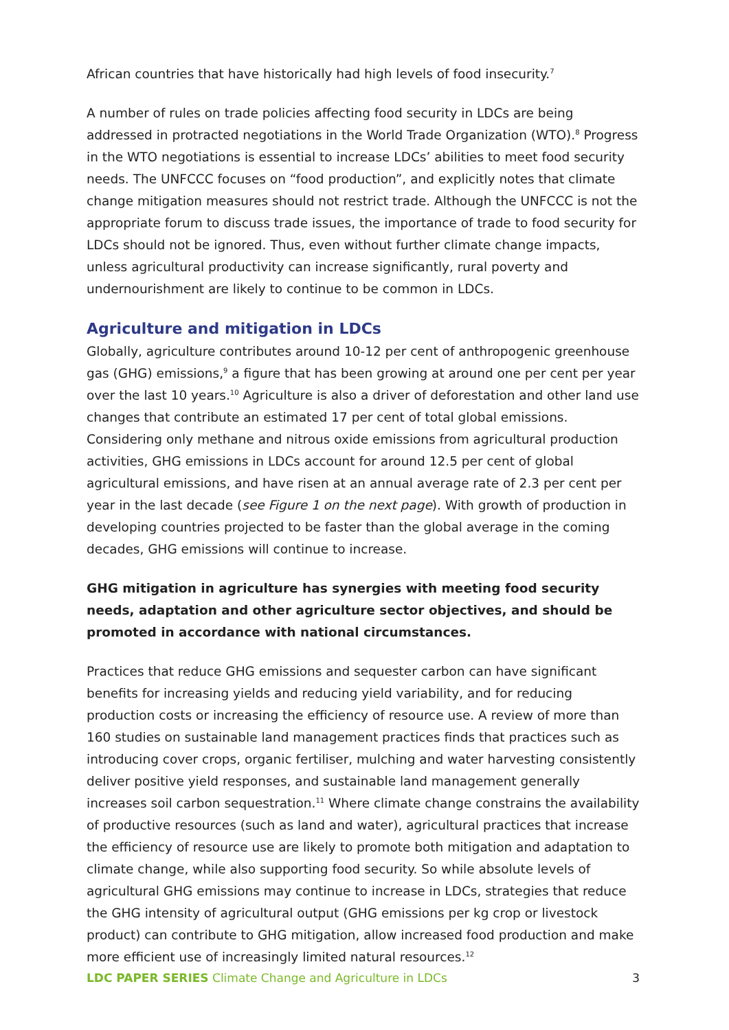African countries that have historically had high levels of food insecurity.<sup>7</sup>
A number of rules on trade policies affecting food security in LDCs are being addressed in protracted negotiations in the World Trade Organization (WTO).<sup>8</sup> Progress in the WTO negotiations is essential to increase LDCs’ abilities to meet food security needs. The UNFCCC focuses on “food production”, and explicitly notes that climate change mitigation measures should not restrict trade. Although the UNFCCC is not the appropriate forum to discuss trade issues, the importance of trade to food security for LDCs should not be ignored. Thus, even without further climate change impacts, unless agricultural productivity can increase significantly, rural poverty and undernourishment are likely to continue to be common in LDCs.
Agriculture and mitigation in LDCs
Globally, agriculture contributes around 10-12 per cent of anthropogenic greenhouse gas (GHG) emissions,<sup>9</sup> a figure that has been growing at around one per cent per year over the last 10 years.<sup>10</sup> Agriculture is also a driver of deforestation and other land use changes that contribute an estimated 17 per cent of total global emissions. Considering only methane and nitrous oxide emissions from agricultural production activities, GHG emissions in LDCs account for around 12.5 per cent of global agricultural emissions, and have risen at an annual average rate of 2.3 per cent per year in the last decade (see Figure 1 on the next page). With growth of production in developing countries projected to be faster than the global average in the coming decades, GHG emissions will continue to increase.
GHG mitigation in agriculture has synergies with meeting food security needs, adaptation and other agriculture sector objectives, and should be promoted in accordance with national circumstances.
Practices that reduce GHG emissions and sequester carbon can have significant benefits for increasing yields and reducing yield variability, and for reducing production costs or increasing the efficiency of resource use. A review of more than 160 studies on sustainable land management practices finds that practices such as introducing cover crops, organic fertiliser, mulching and water harvesting consistently deliver positive yield responses, and sustainable land management generally increases soil carbon sequestration.<sup>11</sup> Where climate change constrains the availability of productive resources (such as land and water), agricultural practices that increase the efficiency of resource use are likely to promote both mitigation and adaptation to climate change, while also supporting food security. So while absolute levels of agricultural GHG emissions may continue to increase in LDCs, strategies that reduce the GHG intensity of agricultural output (GHG emissions per kg crop or livestock product) can contribute to GHG mitigation, allow increased food production and make more efficient use of increasingly limited natural resources.<sup>12</sup>
LDC PAPER SERIES Climate Change and Agriculture in LDCs 3